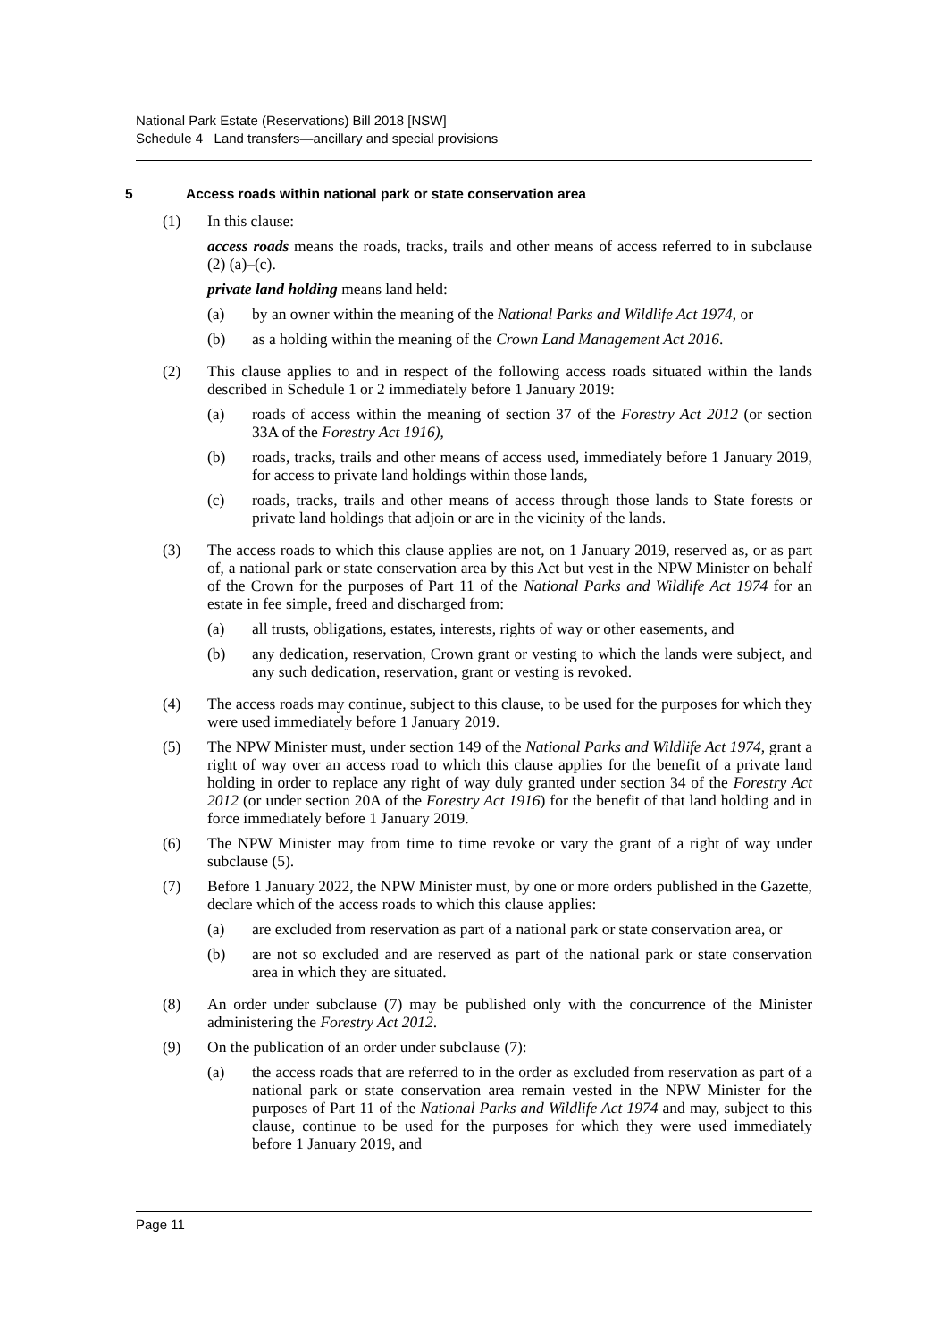National Park Estate (Reservations) Bill 2018 [NSW]
Schedule 4 Land transfers—ancillary and special provisions
5 Access roads within national park or state conservation area
(1) In this clause:
access roads means the roads, tracks, trails and other means of access referred to in subclause (2) (a)–(c).
private land holding means land held:
(a) by an owner within the meaning of the National Parks and Wildlife Act 1974, or
(b) as a holding within the meaning of the Crown Land Management Act 2016.
(2) This clause applies to and in respect of the following access roads situated within the lands described in Schedule 1 or 2 immediately before 1 January 2019:
(a) roads of access within the meaning of section 37 of the Forestry Act 2012 (or section 33A of the Forestry Act 1916),
(b) roads, tracks, trails and other means of access used, immediately before 1 January 2019, for access to private land holdings within those lands,
(c) roads, tracks, trails and other means of access through those lands to State forests or private land holdings that adjoin or are in the vicinity of the lands.
(3) The access roads to which this clause applies are not, on 1 January 2019, reserved as, or as part of, a national park or state conservation area by this Act but vest in the NPW Minister on behalf of the Crown for the purposes of Part 11 of the National Parks and Wildlife Act 1974 for an estate in fee simple, freed and discharged from:
(a) all trusts, obligations, estates, interests, rights of way or other easements, and
(b) any dedication, reservation, Crown grant or vesting to which the lands were subject, and any such dedication, reservation, grant or vesting is revoked.
(4) The access roads may continue, subject to this clause, to be used for the purposes for which they were used immediately before 1 January 2019.
(5) The NPW Minister must, under section 149 of the National Parks and Wildlife Act 1974, grant a right of way over an access road to which this clause applies for the benefit of a private land holding in order to replace any right of way duly granted under section 34 of the Forestry Act 2012 (or under section 20A of the Forestry Act 1916) for the benefit of that land holding and in force immediately before 1 January 2019.
(6) The NPW Minister may from time to time revoke or vary the grant of a right of way under subclause (5).
(7) Before 1 January 2022, the NPW Minister must, by one or more orders published in the Gazette, declare which of the access roads to which this clause applies:
(a) are excluded from reservation as part of a national park or state conservation area, or
(b) are not so excluded and are reserved as part of the national park or state conservation area in which they are situated.
(8) An order under subclause (7) may be published only with the concurrence of the Minister administering the Forestry Act 2012.
(9) On the publication of an order under subclause (7):
(a) the access roads that are referred to in the order as excluded from reservation as part of a national park or state conservation area remain vested in the NPW Minister for the purposes of Part 11 of the National Parks and Wildlife Act 1974 and may, subject to this clause, continue to be used for the purposes for which they were used immediately before 1 January 2019, and
Page 11